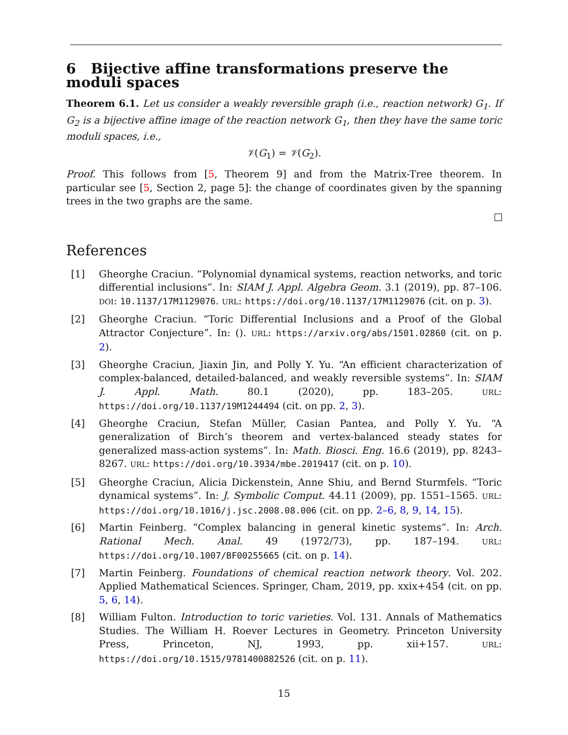6 Bijective affine transformations preserve the moduli spaces
Theorem 6.1. Let us consider a weakly reversible graph (i.e., reaction network) G<sub>1</sub>. If G<sub>2</sub> is a bijective affine image of the reaction network G<sub>1</sub>, then they have the same toric moduli spaces, i.e.,
𝒱(G<sub>1</sub>) = 𝒱(G<sub>2</sub>).
Proof. This follows from [5, Theorem 9] and from the Matrix-Tree theorem. In particular see [5, Section 2, page 5]: the change of coordinates given by the spanning trees in the two graphs are the same.
References
[1] Gheorghe Craciun. “Polynomial dynamical systems, reaction networks, and toric differential inclusions”. In: SIAM J. Appl. Algebra Geom. 3.1 (2019), pp. 87–106. DOI: 10.1137/17M1129076. URL: https://doi.org/10.1137/17M1129076 (cit. on p. 3).
[2] Gheorghe Craciun. “Toric Differential Inclusions and a Proof of the Global Attractor Conjecture”. In: (). URL: https://arxiv.org/abs/1501.02860 (cit. on p. 2).
[3] Gheorghe Craciun, Jiaxin Jin, and Polly Y. Yu. “An efficient characterization of complex-balanced, detailed-balanced, and weakly reversible systems”. In: SIAM J. Appl. Math. 80.1 (2020), pp. 183–205. URL: https://doi.org/10.1137/19M1244494 (cit. on pp. 2, 3).
[4] Gheorghe Craciun, Stefan Müller, Casian Pantea, and Polly Y. Yu. “A generalization of Birch’s theorem and vertex-balanced steady states for generalized mass-action systems”. In: Math. Biosci. Eng. 16.6 (2019), pp. 8243–8267. URL: https://doi.org/10.3934/mbe.2019417 (cit. on p. 10).
[5] Gheorghe Craciun, Alicia Dickenstein, Anne Shiu, and Bernd Sturmfels. “Toric dynamical systems”. In: J. Symbolic Comput. 44.11 (2009), pp. 1551–1565. URL: https://doi.org/10.1016/j.jsc.2008.08.006 (cit. on pp. 2–6, 8, 9, 14, 15).
[6] Martin Feinberg. “Complex balancing in general kinetic systems”. In: Arch. Rational Mech. Anal. 49 (1972/73), pp. 187–194. URL: https://doi.org/10.1007/BF00255665 (cit. on p. 14).
[7] Martin Feinberg. Foundations of chemical reaction network theory. Vol. 202. Applied Mathematical Sciences. Springer, Cham, 2019, pp. xxix+454 (cit. on pp. 5, 6, 14).
[8] William Fulton. Introduction to toric varieties. Vol. 131. Annals of Mathematics Studies. The William H. Roever Lectures in Geometry. Princeton University Press, Princeton, NJ, 1993, pp. xii+157. URL: https://doi.org/10.1515/9781400882526 (cit. on p. 11).
15